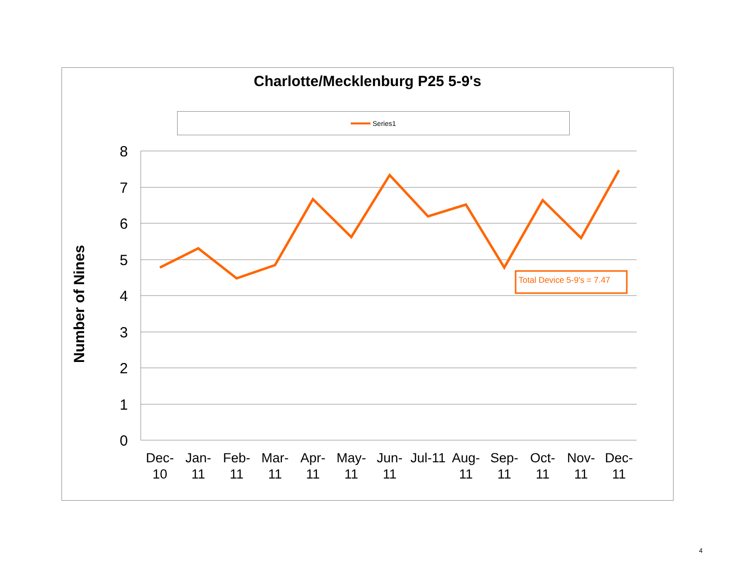Charlotte/Mecklenburg P25 5-9's
Series1
8
7
6
5
4
3
2
1
0
Number of Nines
Total Device 5-9's = 7.47
Dec-
10
Jan-
11
Feb-
11
Mar-
11
Apr-
11
May-
11
Jun-
11
Jul-11
Aug-
11
Sep-
11
Oct-
11
Nov-
11
Dec-
11
4